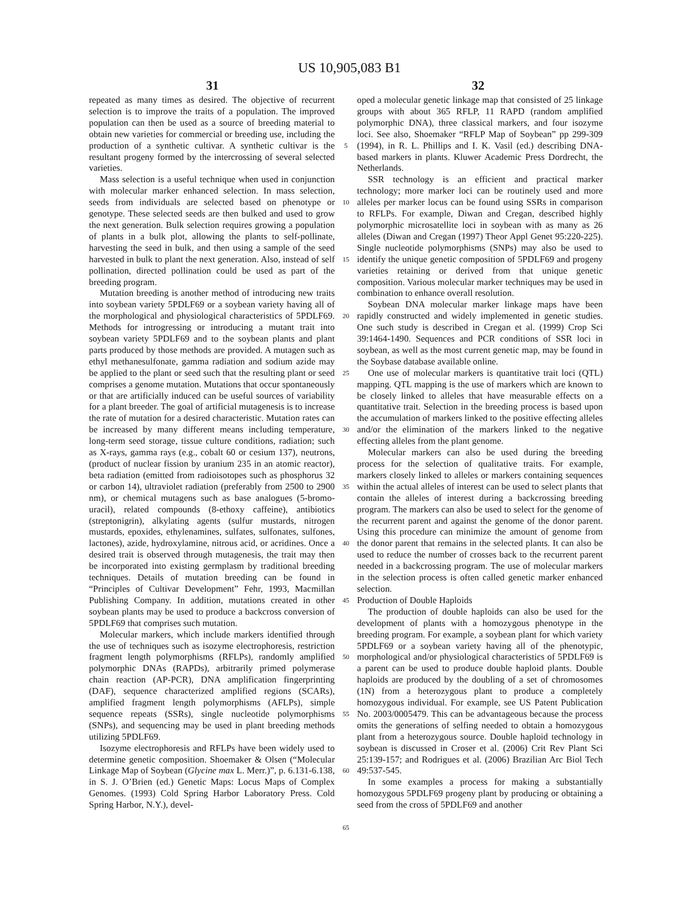US 10,905,083 B1
31 32
repeated as many times as desired. The objective of recurrent selection is to improve the traits of a population. The improved population can then be used as a source of breeding material to obtain new varieties for commercial or breeding use, including the production of a synthetic cultivar. A synthetic cultivar is the resultant progeny formed by the intercrossing of several selected varieties.
Mass selection is a useful technique when used in conjunction with molecular marker enhanced selection. In mass selection, seeds from individuals are selected based on phenotype or genotype. These selected seeds are then bulked and used to grow the next generation. Bulk selection requires growing a population of plants in a bulk plot, allowing the plants to self-pollinate, harvesting the seed in bulk, and then using a sample of the seed harvested in bulk to plant the next generation. Also, instead of self pollination, directed pollination could be used as part of the breeding program.
Mutation breeding is another method of introducing new traits into soybean variety 5PDLF69 or a soybean variety having all of the morphological and physiological characteristics of 5PDLF69. Methods for introgressing or introducing a mutant trait into soybean variety 5PDLF69 and to the soybean plants and plant parts produced by those methods are provided. A mutagen such as ethyl methanesulfonate, gamma radiation and sodium azide may be applied to the plant or seed such that the resulting plant or seed comprises a genome mutation. Mutations that occur spontaneously or that are artificially induced can be useful sources of variability for a plant breeder. The goal of artificial mutagenesis is to increase the rate of mutation for a desired characteristic. Mutation rates can be increased by many different means including temperature, long-term seed storage, tissue culture conditions, radiation; such as X-rays, gamma rays (e.g., cobalt 60 or cesium 137), neutrons, (product of nuclear fission by uranium 235 in an atomic reactor), beta radiation (emitted from radioisotopes such as phosphorus 32 or carbon 14), ultraviolet radiation (preferably from 2500 to 2900 nm), or chemical mutagens such as base analogues (5-bromo-uracil), related compounds (8-ethoxy caffeine), antibiotics (streptonigrin), alkylating agents (sulfur mustards, nitrogen mustards, epoxides, ethylenamines, sulfates, sulfonates, sulfones, lactones), azide, hydroxylamine, nitrous acid, or acridines. Once a desired trait is observed through mutagenesis, the trait may then be incorporated into existing germplasm by traditional breeding techniques. Details of mutation breeding can be found in “Principles of Cultivar Development” Fehr, 1993, Macmillan Publishing Company. In addition, mutations created in other soybean plants may be used to produce a backcross conversion of 5PDLF69 that comprises such mutation.
Molecular markers, which include markers identified through the use of techniques such as isozyme electrophoresis, restriction fragment length polymorphisms (RFLPs), randomly amplified polymorphic DNAs (RAPDs), arbitrarily primed polymerase chain reaction (AP-PCR), DNA amplification fingerprinting (DAF), sequence characterized amplified regions (SCARs), amplified fragment length polymorphisms (AFLPs), simple sequence repeats (SSRs), single nucleotide polymorphisms (SNPs), and sequencing may be used in plant breeding methods utilizing 5PDLF69.
Isozyme electrophoresis and RFLPs have been widely used to determine genetic composition. Shoemaker & Olsen (“Molecular Linkage Map of Soybean (Glycine max L. Merr.)”, p. 6.131-6.138, in S. J. O’Brien (ed.) Genetic Maps: Locus Maps of Complex Genomes. (1993) Cold Spring Harbor Laboratory Press. Cold Spring Harbor, N.Y.), devel-
5
10
15
20
25
30
35
40
45
50
55
60
65
oped a molecular genetic linkage map that consisted of 25 linkage groups with about 365 RFLP, 11 RAPD (random amplified polymorphic DNA), three classical markers, and four isozyme loci. See also, Shoemaker “RFLP Map of Soybean” pp 299-309 (1994), in R. L. Phillips and I. K. Vasil (ed.) describing DNA-based markers in plants. Kluwer Academic Press Dordrecht, the Netherlands.
SSR technology is an efficient and practical marker technology; more marker loci can be routinely used and more alleles per marker locus can be found using SSRs in comparison to RFLPs. For example, Diwan and Cregan, described highly polymorphic microsatellite loci in soybean with as many as 26 alleles (Diwan and Cregan (1997) Theor Appl Genet 95:220-225). Single nucleotide polymorphisms (SNPs) may also be used to identify the unique genetic composition of 5PDLF69 and progeny varieties retaining or derived from that unique genetic composition. Various molecular marker techniques may be used in combination to enhance overall resolution.
Soybean DNA molecular marker linkage maps have been rapidly constructed and widely implemented in genetic studies. One such study is described in Cregan et al. (1999) Crop Sci 39:1464-1490. Sequences and PCR conditions of SSR loci in soybean, as well as the most current genetic map, may be found in the Soybase database available online.
One use of molecular markers is quantitative trait loci (QTL) mapping. QTL mapping is the use of markers which are known to be closely linked to alleles that have measurable effects on a quantitative trait. Selection in the breeding process is based upon the accumulation of markers linked to the positive effecting alleles and/or the elimination of the markers linked to the negative effecting alleles from the plant genome.
Molecular markers can also be used during the breeding process for the selection of qualitative traits. For example, markers closely linked to alleles or markers containing sequences within the actual alleles of interest can be used to select plants that contain the alleles of interest during a backcrossing breeding program. The markers can also be used to select for the genome of the recurrent parent and against the genome of the donor parent. Using this procedure can minimize the amount of genome from the donor parent that remains in the selected plants. It can also be used to reduce the number of crosses back to the recurrent parent needed in a backcrossing program. The use of molecular markers in the selection process is often called genetic marker enhanced selection.
Production of Double Haploids
The production of double haploids can also be used for the development of plants with a homozygous phenotype in the breeding program. For example, a soybean plant for which variety 5PDLF69 or a soybean variety having all of the phenotypic, morphological and/or physiological characteristics of 5PDLF69 is a parent can be used to produce double haploid plants. Double haploids are produced by the doubling of a set of chromosomes (1N) from a heterozygous plant to produce a completely homozygous individual. For example, see US Patent Publication No. 2003/0005479. This can be advantageous because the process omits the generations of selfing needed to obtain a homozygous plant from a heterozygous source. Double haploid technology in soybean is discussed in Croser et al. (2006) Crit Rev Plant Sci 25:139-157; and Rodrigues et al. (2006) Brazilian Arc Biol Tech 49:537-545.
In some examples a process for making a substantially homozygous 5PDLF69 progeny plant by producing or obtaining a seed from the cross of 5PDLF69 and another